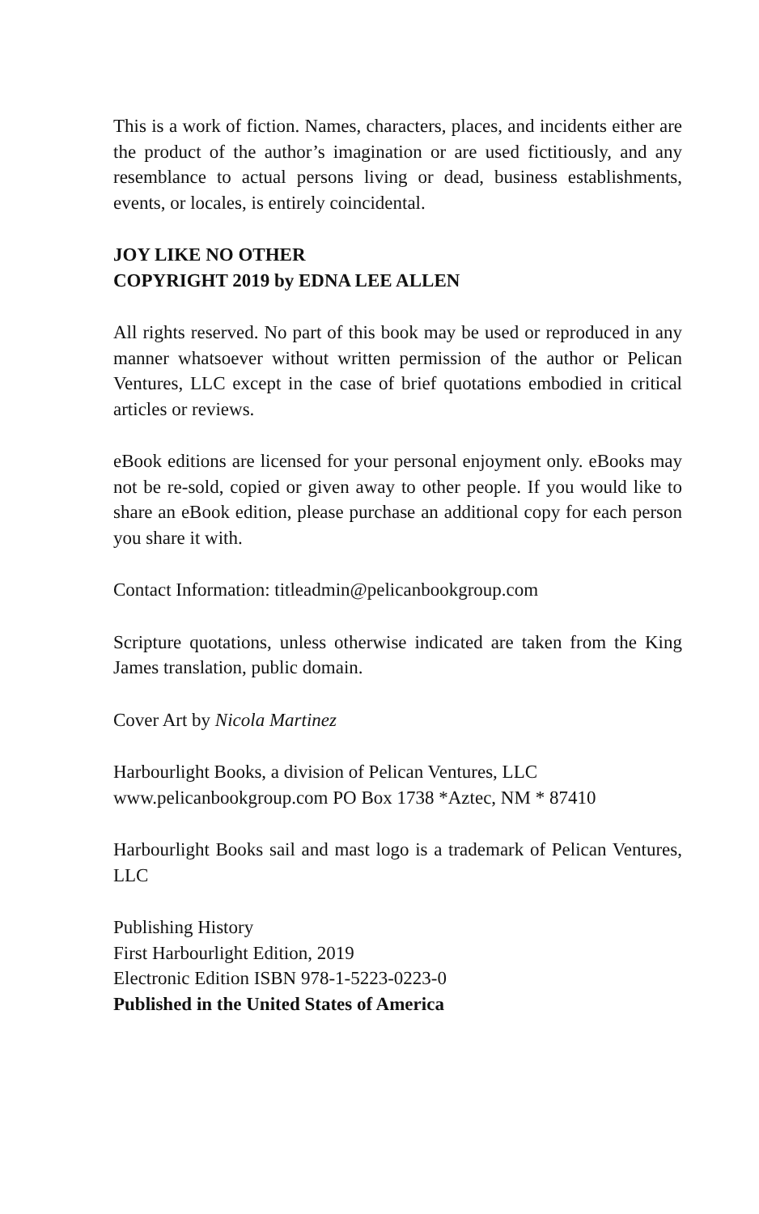This is a work of fiction. Names, characters, places, and incidents either are the product of the author’s imagination or are used fictitiously, and any resemblance to actual persons living or dead, business establishments, events, or locales, is entirely coincidental.
JOY LIKE NO OTHER
COPYRIGHT 2019 by EDNA LEE ALLEN
All rights reserved. No part of this book may be used or reproduced in any manner whatsoever without written permission of the author or Pelican Ventures, LLC except in the case of brief quotations embodied in critical articles or reviews.
eBook editions are licensed for your personal enjoyment only. eBooks may not be re-sold, copied or given away to other people. If you would like to share an eBook edition, please purchase an additional copy for each person you share it with.
Contact Information: titleadmin@pelicanbookgroup.com
Scripture quotations, unless otherwise indicated are taken from the King James translation, public domain.
Cover Art by Nicola Martinez
Harbourlight Books, a division of Pelican Ventures, LLC
www.pelicanbookgroup.com PO Box 1738 *Aztec, NM * 87410
Harbourlight Books sail and mast logo is a trademark of Pelican Ventures, LLC
Publishing History
First Harbourlight Edition, 2019
Electronic Edition ISBN 978-1-5223-0223-0
Published in the United States of America